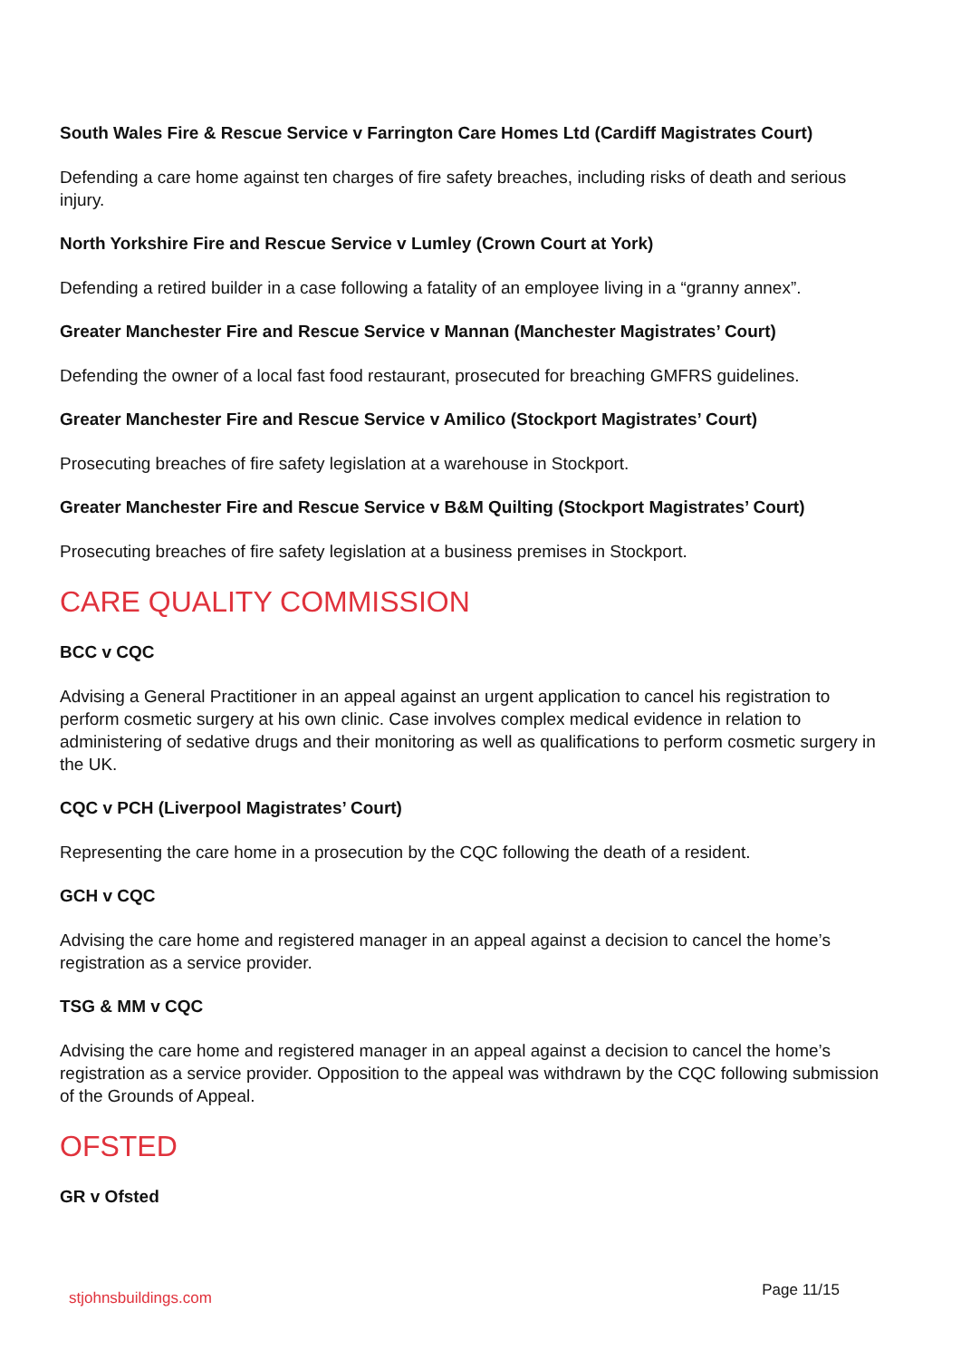South Wales Fire & Rescue Service v Farrington Care Homes Ltd (Cardiff Magistrates Court)
Defending a care home against ten charges of fire safety breaches, including risks of death and serious injury.
North Yorkshire Fire and Rescue Service v Lumley (Crown Court at York)
Defending a retired builder in a case following a fatality of an employee living in a “granny annex”.
Greater Manchester Fire and Rescue Service v Mannan (Manchester Magistrates’ Court)
Defending the owner of a local fast food restaurant, prosecuted for breaching GMFRS guidelines.
Greater Manchester Fire and Rescue Service v Amilico (Stockport Magistrates’ Court)
Prosecuting breaches of fire safety legislation at a warehouse in Stockport.
Greater Manchester Fire and Rescue Service v B&M Quilting (Stockport Magistrates’ Court)
Prosecuting breaches of fire safety legislation at a business premises in Stockport.
CARE QUALITY COMMISSION
BCC v CQC
Advising a General Practitioner in an appeal against an urgent application to cancel his registration to perform cosmetic surgery at his own clinic. Case involves complex medical evidence in relation to administering of sedative drugs and their monitoring as well as qualifications to perform cosmetic surgery in the UK.
CQC v PCH (Liverpool Magistrates’ Court)
Representing the care home in a prosecution by the CQC following the death of a resident.
GCH v CQC
Advising the care home and registered manager in an appeal against a decision to cancel the home’s registration as a service provider.
TSG & MM v CQC
Advising the care home and registered manager in an appeal against a decision to cancel the home’s registration as a service provider. Opposition to the appeal was withdrawn by the CQC following submission of the Grounds of Appeal.
OFSTED
GR v Ofsted
stjohnsbuildings.com Page 11/15